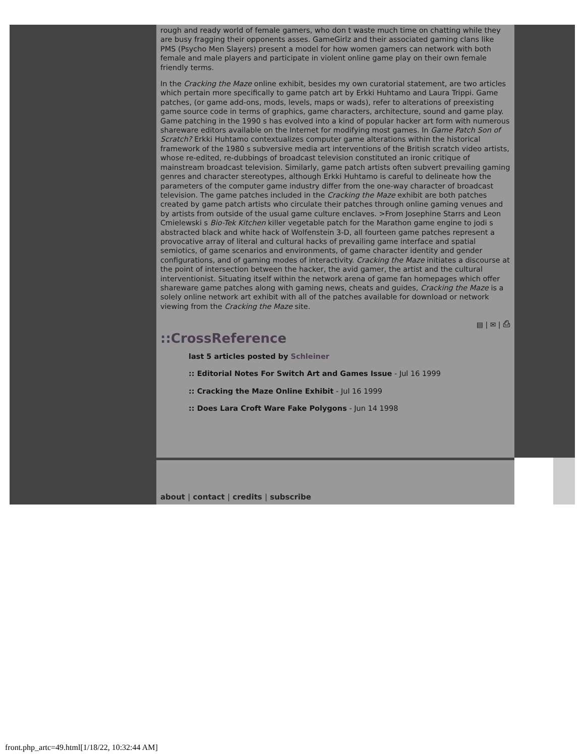rough and ready world of female gamers, who don t waste much time on chatting while they are busy fragging their opponents asses. GameGirlz and their associated gaming clans like PMS (Psycho Men Slayers) present a model for how women gamers can network with both female and male players and participate in violent online game play on their own female friendly terms.
In the Cracking the Maze online exhibit, besides my own curatorial statement, are two articles which pertain more specifically to game patch art by Erkki Huhtamo and Laura Trippi. Game patches, (or game add-ons, mods, levels, maps or wads), refer to alterations of preexisting game source code in terms of graphics, game characters, architecture, sound and game play. Game patching in the 1990 s has evolved into a kind of popular hacker art form with numerous shareware editors available on the Internet for modifying most games. In Game Patch Son of Scratch? Erkki Huhtamo contextualizes computer game alterations within the historical framework of the 1980 s subversive media art interventions of the British scratch video artists, whose re-edited, re-dubbings of broadcast television constituted an ironic critique of mainstream broadcast television. Similarly, game patch artists often subvert prevailing gaming genres and character stereotypes, although Erkki Huhtamo is careful to delineate how the parameters of the computer game industry differ from the one-way character of broadcast television. The game patches included in the Cracking the Maze exhibit are both patches created by game patch artists who circulate their patches through online gaming venues and by artists from outside of the usual game culture enclaves. >From Josephine Starrs and Leon Cmielewski s Bio-Tek Kitchen killer vegetable patch for the Marathon game engine to jodi s abstracted black and white hack of Wolfenstein 3-D, all fourteen game patches represent a provocative array of literal and cultural hacks of prevailing game interface and spatial semiotics, of game scenarios and environments, of game character identity and gender configurations, and of gaming modes of interactivity. Cracking the Maze initiates a discourse at the point of intersection between the hacker, the avid gamer, the artist and the cultural interventionist. Situating itself within the network arena of game fan homepages which offer shareware game patches along with gaming news, cheats and guides, Cracking the Maze is a solely online network art exhibit with all of the patches available for download or network viewing from the Cracking the Maze site.
▤ | ✉ | ⎙
::CrossReference
last 5 articles posted by Schleiner
:: Editorial Notes For Switch Art and Games Issue - Jul 16 1999
:: Cracking the Maze Online Exhibit - Jul 16 1999
:: Does Lara Croft Ware Fake Polygons - Jun 14 1998
about | contact | credits | subscribe
front.php_artc=49.html[1/18/22, 10:32:44 AM]